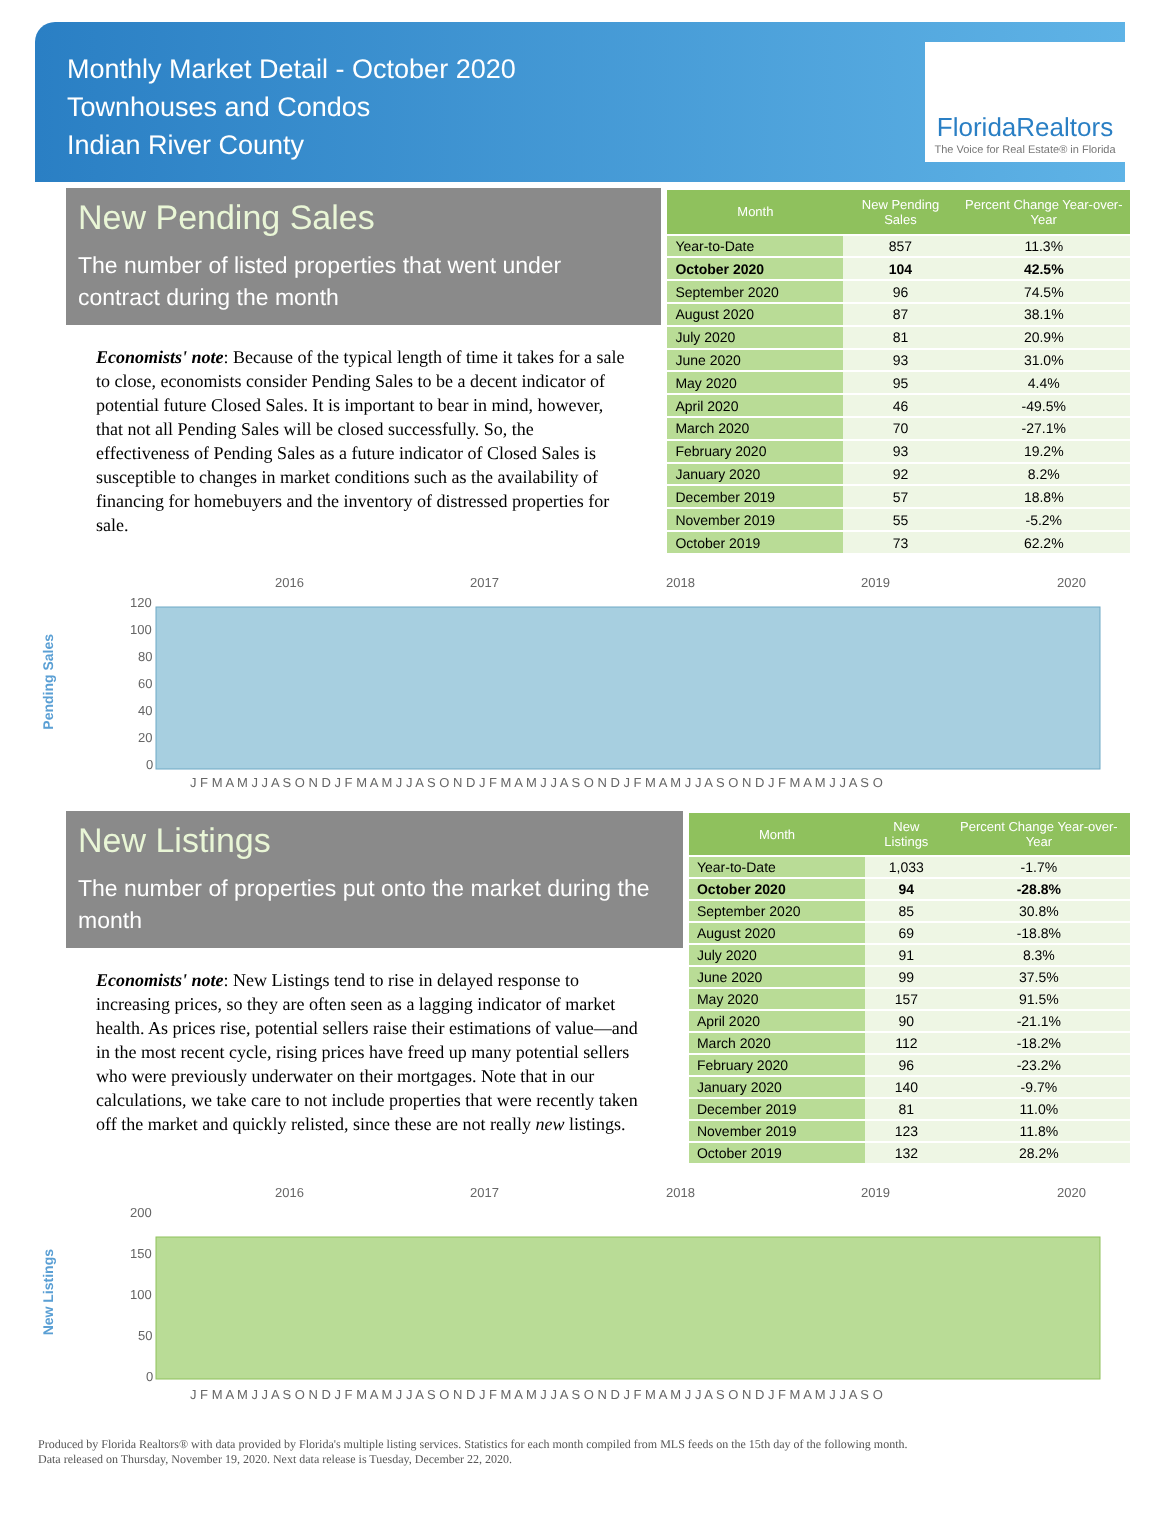Monthly Market Detail - October 2020
Townhouses and Condos
Indian River County
FloridaRealtors
The Voice for Real Estate® in Florida
New Pending Sales
The number of listed properties that went under contract during the month
Economists' note: Because of the typical length of time it takes for a sale to close, economists consider Pending Sales to be a decent indicator of potential future Closed Sales. It is important to bear in mind, however, that not all Pending Sales will be closed successfully. So, the effectiveness of Pending Sales as a future indicator of Closed Sales is susceptible to changes in market conditions such as the availability of financing for homebuyers and the inventory of distressed properties for sale.
| Month | New Pending Sales | Percent Change Year-over-Year |
| --- | --- | --- |
| Year-to-Date | 857 | 11.3% |
| October 2020 | 104 | 42.5% |
| September 2020 | 96 | 74.5% |
| August 2020 | 87 | 38.1% |
| July 2020 | 81 | 20.9% |
| June 2020 | 93 | 31.0% |
| May 2020 | 95 | 4.4% |
| April 2020 | 46 | -49.5% |
| March 2020 | 70 | -27.1% |
| February 2020 | 93 | 19.2% |
| January 2020 | 92 | 8.2% |
| December 2019 | 57 | 18.8% |
| November 2019 | 55 | -5.2% |
| October 2019 | 73 | 62.2% |
Pending Sales
2016
2017
2018
2019
2020
120
100
80
60
40
20
0
J F M A M J J A S O N D J F M A M J J A S O N D J F M A M J J A S O N D J F M A M J J A S O N D J F M A M J J A S O
New Listings
The number of properties put onto the market during the month
Economists' note: New Listings tend to rise in delayed response to increasing prices, so they are often seen as a lagging indicator of market health. As prices rise, potential sellers raise their estimations of value—and in the most recent cycle, rising prices have freed up many potential sellers who were previously underwater on their mortgages. Note that in our calculations, we take care to not include properties that were recently taken off the market and quickly relisted, since these are not really new listings.
| Month | New Listings | Percent Change Year-over-Year |
| --- | --- | --- |
| Year-to-Date | 1,033 | -1.7% |
| October 2020 | 94 | -28.8% |
| September 2020 | 85 | 30.8% |
| August 2020 | 69 | -18.8% |
| July 2020 | 91 | 8.3% |
| June 2020 | 99 | 37.5% |
| May 2020 | 157 | 91.5% |
| April 2020 | 90 | -21.1% |
| March 2020 | 112 | -18.2% |
| February 2020 | 96 | -23.2% |
| January 2020 | 140 | -9.7% |
| December 2019 | 81 | 11.0% |
| November 2019 | 123 | 11.8% |
| October 2019 | 132 | 28.2% |
New Listings
2016
2017
2018
2019
2020
200
150
100
50
0
J F M A M J J A S O N D J F M A M J J A S O N D J F M A M J J A S O N D J F M A M J J A S O N D J F M A M J J A S O
Produced by Florida Realtors® with data provided by Florida's multiple listing services. Statistics for each month compiled from MLS feeds on the 15th day of the following month.
Data released on Thursday, November 19, 2020. Next data release is Tuesday, December 22, 2020.